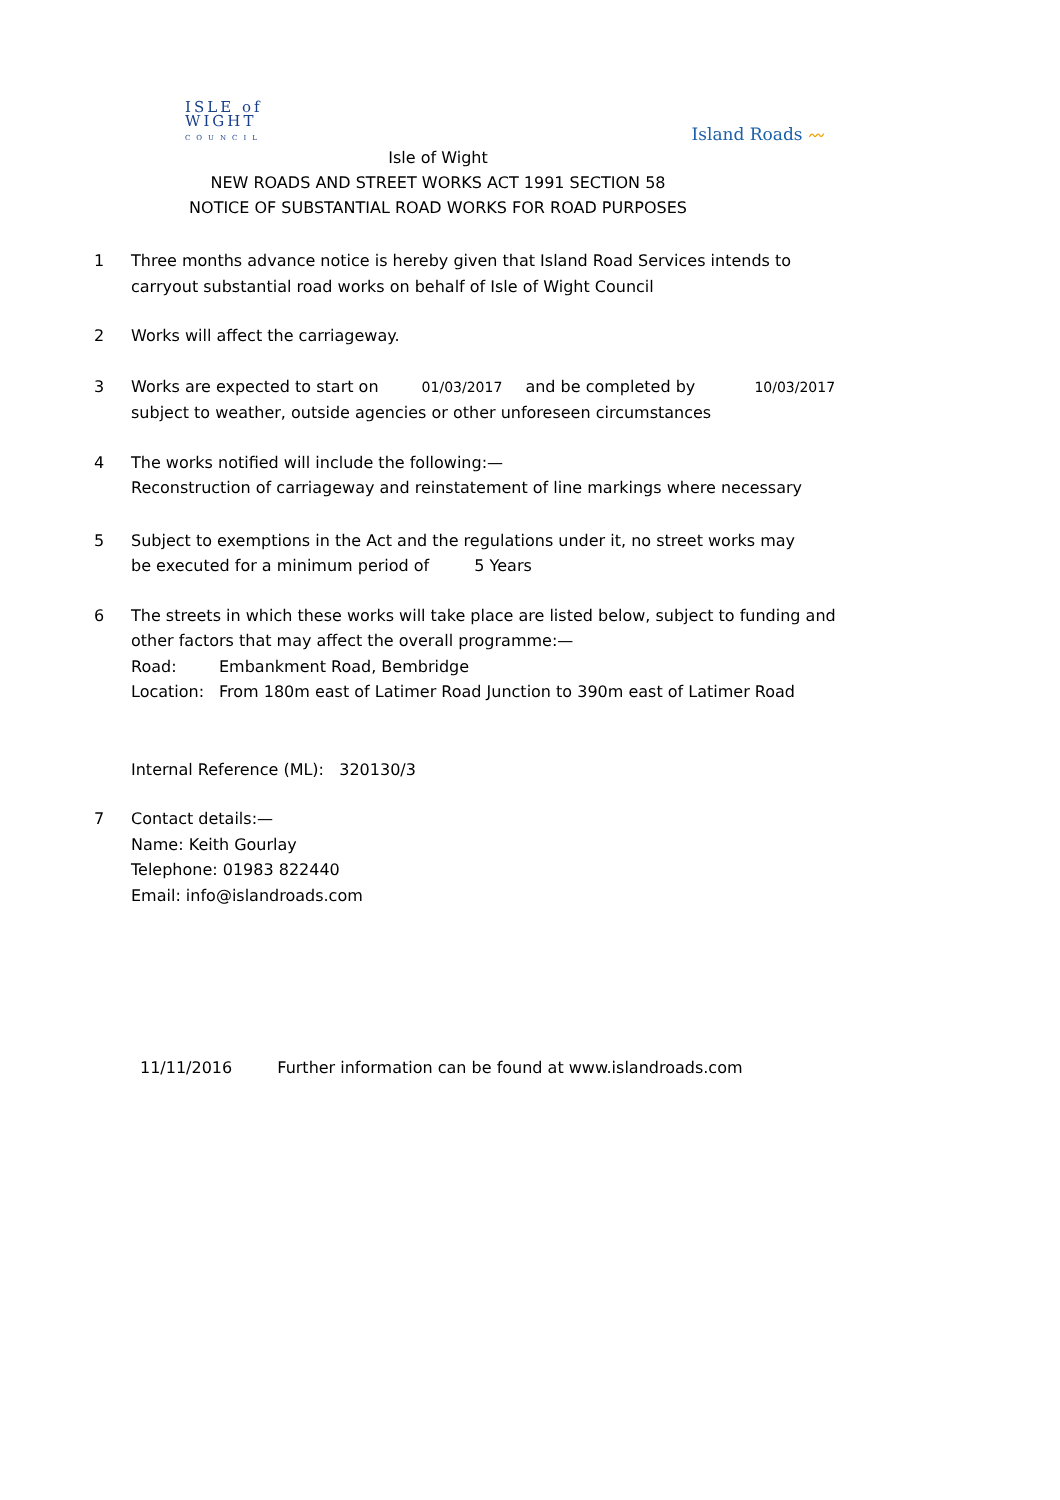ISLE of
WIGHT
COUNCIL
Island Roads 〰
Isle of Wight
NEW ROADS AND STREET WORKS ACT 1991 SECTION 58
NOTICE OF SUBSTANTIAL ROAD WORKS FOR ROAD PURPOSES
1 Three months advance notice is hereby given that Island Road Services intends to
carryout substantial road works on behalf of Isle of Wight Council
2 Works will affect the carriageway.
3 Works are expected to start on 01/03/2017 and be completed by 10/03/2017
subject to weather, outside agencies or other unforeseen circumstances
4 The works notified will include the following:—
Reconstruction of carriageway and reinstatement of line markings where necessary
5 Subject to exemptions in the Act and the regulations under it, no street works may
be executed for a minimum period of 5 Years
6 The streets in which these works will take place are listed below, subject to funding and
other factors that may affect the overall programme:—
Road: Embankment Road, Bembridge
Location: From 180m east of Latimer Road Junction to 390m east of Latimer Road
Internal Reference (ML): 320130/3
7 Contact details:—
Name: Keith Gourlay
Telephone: 01983 822440
Email: info@islandroads.com
11/11/2016 Further information can be found at www.islandroads.com